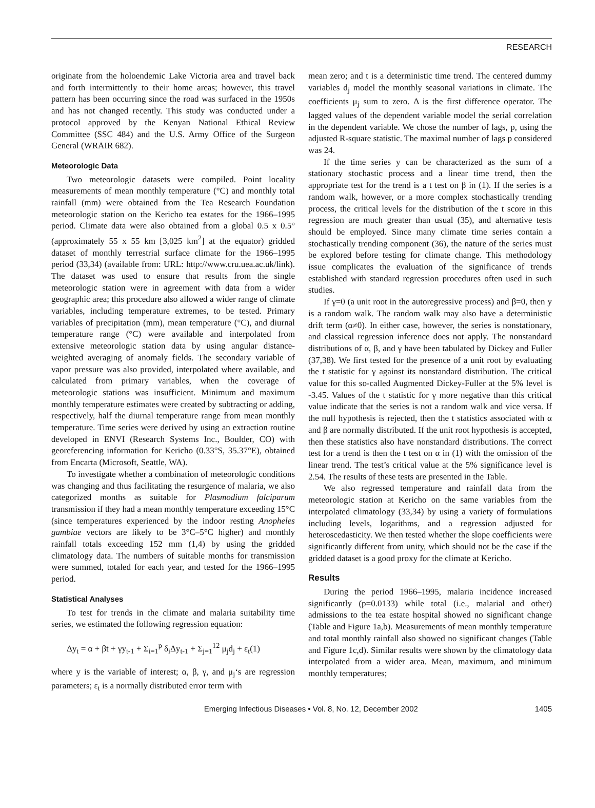RESEARCH
originate from the holoendemic Lake Victoria area and travel back and forth intermittently to their home areas; however, this travel pattern has been occurring since the road was surfaced in the 1950s and has not changed recently. This study was conducted under a protocol approved by the Kenyan National Ethical Review Committee (SSC 484) and the U.S. Army Office of the Surgeon General (WRAIR 682).
Meteorologic Data
Two meteorologic datasets were compiled. Point locality measurements of mean monthly temperature (°C) and monthly total rainfall (mm) were obtained from the Tea Research Foundation meteorologic station on the Kericho tea estates for the 1966–1995 period. Climate data were also obtained from a global 0.5 x 0.5° (approximately 55 x 55 km [3,025 km<sup>2</sup>] at the equator) gridded dataset of monthly terrestrial surface climate for the 1966–1995 period (33,34) (available from: URL: http://www.cru.uea.ac.uk/link). The dataset was used to ensure that results from the single meteorologic station were in agreement with data from a wider geographic area; this procedure also allowed a wider range of climate variables, including temperature extremes, to be tested. Primary variables of precipitation (mm), mean temperature (°C), and diurnal temperature range (°C) were available and interpolated from extensive meteorologic station data by using angular distance-weighted averaging of anomaly fields. The secondary variable of vapor pressure was also provided, interpolated where available, and calculated from primary variables, when the coverage of meteorologic stations was insufficient. Minimum and maximum monthly temperature estimates were created by subtracting or adding, respectively, half the diurnal temperature range from mean monthly temperature. Time series were derived by using an extraction routine developed in ENVI (Research Systems Inc., Boulder, CO) with georeferencing information for Kericho (0.33°S, 35.37°E), obtained from Encarta (Microsoft, Seattle, WA).
To investigate whether a combination of meteorologic conditions was changing and thus facilitating the resurgence of malaria, we also categorized months as suitable for Plasmodium falciparum transmission if they had a mean monthly temperature exceeding 15°C (since temperatures experienced by the indoor resting Anopheles gambiae vectors are likely to be 3°C–5°C higher) and monthly rainfall totals exceeding 152 mm (1,4) by using the gridded climatology data. The numbers of suitable months for transmission were summed, totaled for each year, and tested for the 1966–1995 period.
Statistical Analyses
To test for trends in the climate and malaria suitability time series, we estimated the following regression equation:
Δy<sub>t</sub> = α + βt + γy<sub>t-1</sub> + Σ<sub>i=1</sub><sup>p</sup> δ<sub>i</sub>Δy<sub>t-1</sub> + Σ<sub>j=1</sub><sup>12</sup> μ<sub>j</sub>d<sub>j</sub> + ε<sub>t</sub>(1)
where y is the variable of interest; α, β, γ, and μ<sub>j</sub>‘s are regression parameters; ε<sub>t</sub> is a normally distributed error term with
mean zero; and t is a deterministic time trend. The centered dummy variables d<sub>j</sub> model the monthly seasonal variations in climate. The coefficients μ<sub>j</sub> sum to zero. Δ is the first difference operator. The lagged values of the dependent variable model the serial correlation in the dependent variable. We chose the number of lags, p, using the adjusted R-square statistic. The maximal number of lags p considered was 24.
If the time series y can be characterized as the sum of a stationary stochastic process and a linear time trend, then the appropriate test for the trend is a t test on β in (1). If the series is a random walk, however, or a more complex stochastically trending process, the critical levels for the distribution of the t score in this regression are much greater than usual (35), and alternative tests should be employed. Since many climate time series contain a stochastically trending component (36), the nature of the series must be explored before testing for climate change. This methodology issue complicates the evaluation of the significance of trends established with standard regression procedures often used in such studies.
If γ=0 (a unit root in the autoregressive process) and β=0, then y is a random walk. The random walk may also have a deterministic drift term (α≠0). In either case, however, the series is nonstationary, and classical regression inference does not apply. The nonstandard distributions of α, β, and γ have been tabulated by Dickey and Fuller (37,38). We first tested for the presence of a unit root by evaluating the t statistic for γ against its nonstandard distribution. The critical value for this so-called Augmented Dickey-Fuller at the 5% level is -3.45. Values of the t statistic for γ more negative than this critical value indicate that the series is not a random walk and vice versa. If the null hypothesis is rejected, then the t statistics associated with α and β are normally distributed. If the unit root hypothesis is accepted, then these statistics also have nonstandard distributions. The correct test for a trend is then the t test on α in (1) with the omission of the linear trend. The test’s critical value at the 5% significance level is 2.54. The results of these tests are presented in the Table.
We also regressed temperature and rainfall data from the meteorologic station at Kericho on the same variables from the interpolated climatology (33,34) by using a variety of formulations including levels, logarithms, and a regression adjusted for heteroscedasticity. We then tested whether the slope coefficients were significantly different from unity, which should not be the case if the gridded dataset is a good proxy for the climate at Kericho.
Results
During the period 1966–1995, malaria incidence increased significantly (p=0.0133) while total (i.e., malarial and other) admissions to the tea estate hospital showed no significant change (Table and Figure 1a,b). Measurements of mean monthly temperature and total monthly rainfall also showed no significant changes (Table and Figure 1c,d). Similar results were shown by the climatology data interpolated from a wider area. Mean, maximum, and minimum monthly temperatures;
Emerging Infectious Diseases • Vol. 8, No. 12, December 2002 1405